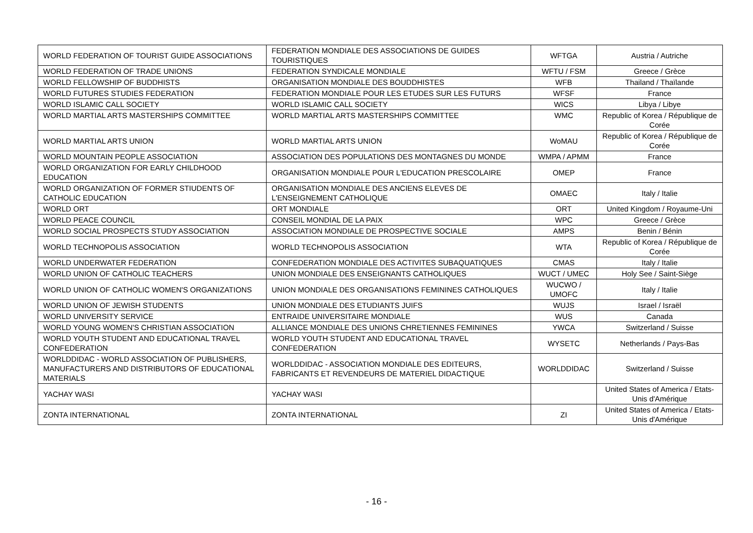| WORLD FEDERATION OF TOURIST GUIDE ASSOCIATIONS | FEDERATION MONDIALE DES ASSOCIATIONS DE GUIDES TOURISTIQUES | WFTGA | Austria / Autriche |
| WORLD FEDERATION OF TRADE UNIONS | FEDERATION SYNDICALE MONDIALE | WFTU / FSM | Greece / Grèce |
| WORLD FELLOWSHIP OF BUDDHISTS | ORGANISATION MONDIALE DES BOUDDHISTES | WFB | Thailand / Thaïlande |
| WORLD FUTURES STUDIES FEDERATION | FEDERATION MONDIALE POUR LES ETUDES SUR LES FUTURS | WFSF | France |
| WORLD ISLAMIC CALL SOCIETY | WORLD ISLAMIC CALL SOCIETY | WICS | Libya / Libye |
| WORLD MARTIAL ARTS MASTERSHIPS COMMITTEE | WORLD MARTIAL ARTS MASTERSHIPS COMMITTEE | WMC | Republic of Korea / République de Corée |
| WORLD MARTIAL ARTS UNION | WORLD MARTIAL ARTS UNION | WoMAU | Republic of Korea / République de Corée |
| WORLD MOUNTAIN PEOPLE ASSOCIATION | ASSOCIATION DES POPULATIONS DES MONTAGNES DU MONDE | WMPA / APMM | France |
| WORLD ORGANIZATION FOR EARLY CHILDHOOD EDUCATION | ORGANISATION MONDIALE POUR L'EDUCATION PRESCOLAIRE | OMEP | France |
| WORLD ORGANIZATION OF FORMER STIUDENTS OF CATHOLIC EDUCATION | ORGANISATION MONDIALE DES ANCIENS ELEVES DE L'ENSEIGNEMENT CATHOLIQUE | OMAEC | Italy / Italie |
| WORLD ORT | ORT MONDIALE | ORT | United Kingdom / Royaume-Uni |
| WORLD PEACE COUNCIL | CONSEIL MONDIAL DE LA PAIX | WPC | Greece / Grèce |
| WORLD SOCIAL PROSPECTS STUDY ASSOCIATION | ASSOCIATION MONDIALE DE PROSPECTIVE SOCIALE | AMPS | Benin / Bénin |
| WORLD TECHNOPOLIS ASSOCIATION | WORLD TECHNOPOLIS ASSOCIATION | WTA | Republic of Korea / République de Corée |
| WORLD UNDERWATER FEDERATION | CONFEDERATION MONDIALE DES ACTIVITES SUBAQUATIQUES | CMAS | Italy / Italie |
| WORLD UNION OF CATHOLIC TEACHERS | UNION MONDIALE DES ENSEIGNANTS CATHOLIQUES | WUCT / UMEC | Holy See / Saint-Siège |
| WORLD UNION OF CATHOLIC WOMEN'S ORGANIZATIONS | UNION MONDIALE DES ORGANISATIONS FEMININES CATHOLIQUES | WUCWO / UMOFC | Italy / Italie |
| WORLD UNION OF JEWISH STUDENTS | UNION MONDIALE DES ETUDIANTS JUIFS | WUJS | Israel / Israël |
| WORLD UNIVERSITY SERVICE | ENTRAIDE UNIVERSITAIRE MONDIALE | WUS | Canada |
| WORLD YOUNG WOMEN'S CHRISTIAN ASSOCIATION | ALLIANCE MONDIALE DES UNIONS CHRETIENNES FEMININES | YWCA | Switzerland / Suisse |
| WORLD YOUTH STUDENT AND EDUCATIONAL TRAVEL CONFEDERATION | WORLD YOUTH STUDENT AND EDUCATIONAL TRAVEL CONFEDERATION | WYSETC | Netherlands / Pays-Bas |
| WORLDDIDAC - WORLD ASSOCIATION OF PUBLISHERS, MANUFACTURERS AND DISTRIBUTORS OF EDUCATIONAL MATERIALS | WORLDDIDAC - ASSOCIATION MONDIALE DES EDITEURS, FABRICANTS ET REVENDEURS DE MATERIEL DIDACTIQUE | WORLDDIDAC | Switzerland / Suisse |
| YACHAY WASI | YACHAY WASI | | United States of America / Etats-Unis d'Amérique |
| ZONTA INTERNATIONAL | ZONTA INTERNATIONAL | ZI | United States of America / Etats-Unis d'Amérique |
- 16 -